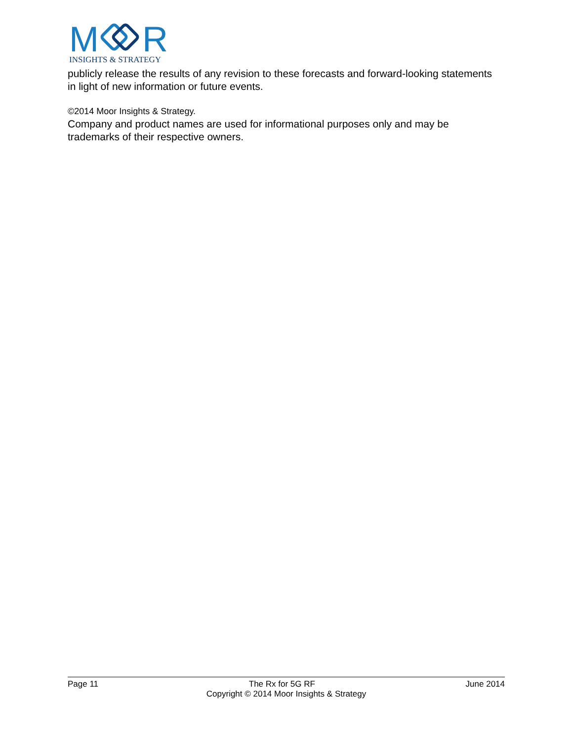M
R
INSIGHTS & STRATEGY
publicly release the results of any revision to these forecasts and forward-looking statements in light of new information or future events.
©2014 Moor Insights & Strategy.
Company and product names are used for informational purposes only and may be trademarks of their respective owners.
Page 11 The Rx for 5G RF June 2014
Copyright © 2014 Moor Insights & Strategy